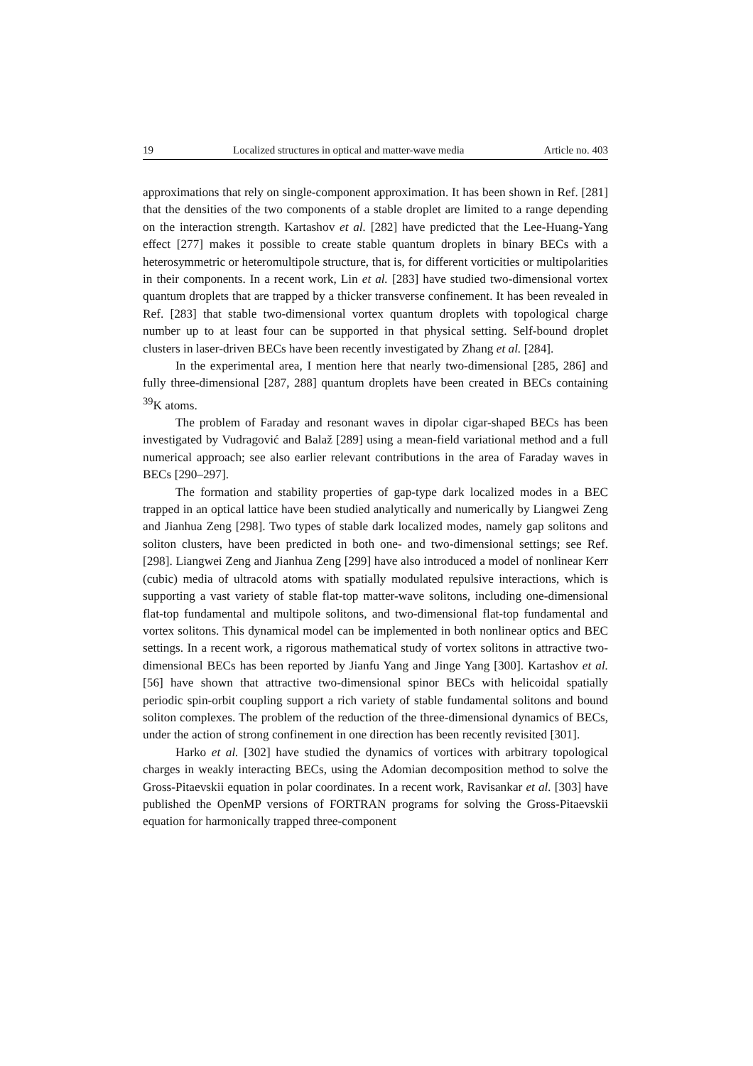19 Localized structures in optical and matter-wave media Article no. 403
approximations that rely on single-component approximation. It has been shown in Ref. [281] that the densities of the two components of a stable droplet are limited to a range depending on the interaction strength. Kartashov et al. [282] have predicted that the Lee-Huang-Yang effect [277] makes it possible to create stable quantum droplets in binary BECs with a heterosymmetric or heteromultipole structure, that is, for different vorticities or multipolarities in their components. In a recent work, Lin et al. [283] have studied two-dimensional vortex quantum droplets that are trapped by a thicker transverse confinement. It has been revealed in Ref. [283] that stable two-dimensional vortex quantum droplets with topological charge number up to at least four can be supported in that physical setting. Self-bound droplet clusters in laser-driven BECs have been recently investigated by Zhang et al. [284].
In the experimental area, I mention here that nearly two-dimensional [285, 286] and fully three-dimensional [287, 288] quantum droplets have been created in BECs containing <sup>39</sup>K atoms.
The problem of Faraday and resonant waves in dipolar cigar-shaped BECs has been investigated by Vudragović and Balaž [289] using a mean-field variational method and a full numerical approach; see also earlier relevant contributions in the area of Faraday waves in BECs [290–297].
The formation and stability properties of gap-type dark localized modes in a BEC trapped in an optical lattice have been studied analytically and numerically by Liangwei Zeng and Jianhua Zeng [298]. Two types of stable dark localized modes, namely gap solitons and soliton clusters, have been predicted in both one- and two-dimensional settings; see Ref. [298]. Liangwei Zeng and Jianhua Zeng [299] have also introduced a model of nonlinear Kerr (cubic) media of ultracold atoms with spatially modulated repulsive interactions, which is supporting a vast variety of stable flat-top matter-wave solitons, including one-dimensional flat-top fundamental and multipole solitons, and two-dimensional flat-top fundamental and vortex solitons. This dynamical model can be implemented in both nonlinear optics and BEC settings. In a recent work, a rigorous mathematical study of vortex solitons in attractive two-dimensional BECs has been reported by Jianfu Yang and Jinge Yang [300]. Kartashov et al. [56] have shown that attractive two-dimensional spinor BECs with helicoidal spatially periodic spin-orbit coupling support a rich variety of stable fundamental solitons and bound soliton complexes. The problem of the reduction of the three-dimensional dynamics of BECs, under the action of strong confinement in one direction has been recently revisited [301].
Harko et al. [302] have studied the dynamics of vortices with arbitrary topological charges in weakly interacting BECs, using the Adomian decomposition method to solve the Gross-Pitaevskii equation in polar coordinates. In a recent work, Ravisankar et al. [303] have published the OpenMP versions of FORTRAN programs for solving the Gross-Pitaevskii equation for harmonically trapped three-component